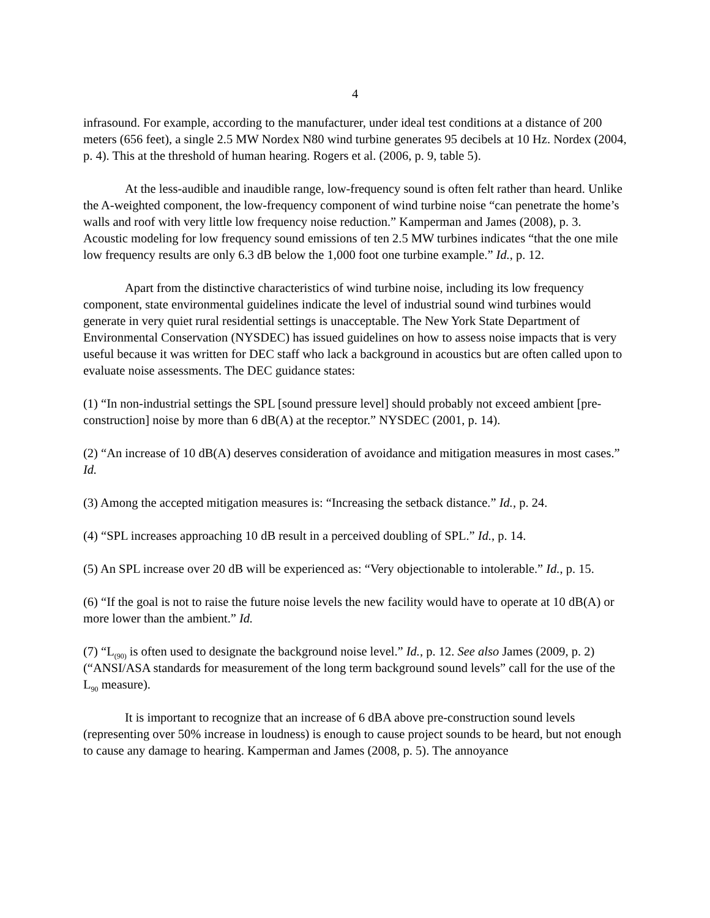4
infrasound. For example, according to the manufacturer, under ideal test conditions at a distance of 200 meters (656 feet), a single 2.5 MW Nordex N80 wind turbine generates 95 decibels at 10 Hz. Nordex (2004, p. 4). This at the threshold of human hearing. Rogers et al. (2006, p. 9, table 5).
At the less-audible and inaudible range, low-frequency sound is often felt rather than heard. Unlike the A-weighted component, the low-frequency component of wind turbine noise “can penetrate the home’s walls and roof with very little low frequency noise reduction.” Kamperman and James (2008), p. 3. Acoustic modeling for low frequency sound emissions of ten 2.5 MW turbines indicates “that the one mile low frequency results are only 6.3 dB below the 1,000 foot one turbine example.” Id., p. 12.
Apart from the distinctive characteristics of wind turbine noise, including its low frequency component, state environmental guidelines indicate the level of industrial sound wind turbines would generate in very quiet rural residential settings is unacceptable. The New York State Department of Environmental Conservation (NYSDEC) has issued guidelines on how to assess noise impacts that is very useful because it was written for DEC staff who lack a background in acoustics but are often called upon to evaluate noise assessments. The DEC guidance states:
(1) “In non-industrial settings the SPL [sound pressure level] should probably not exceed ambient [pre-construction] noise by more than 6 dB(A) at the receptor.” NYSDEC (2001, p. 14).
(2) “An increase of 10 dB(A) deserves consideration of avoidance and mitigation measures in most cases.” Id.
(3) Among the accepted mitigation measures is: “Increasing the setback distance.” Id., p. 24.
(4) “SPL increases approaching 10 dB result in a perceived doubling of SPL.” Id., p. 14.
(5) An SPL increase over 20 dB will be experienced as: “Very objectionable to intolerable.” Id., p. 15.
(6) “If the goal is not to raise the future noise levels the new facility would have to operate at 10 dB(A) or more lower than the ambient.” Id.
(7) “L<sub>(90)</sub> is often used to designate the background noise level.” Id., p. 12. See also James (2009, p. 2) (“ANSI/ASA standards for measurement of the long term background sound levels” call for the use of the L<sub>90</sub> measure).
It is important to recognize that an increase of 6 dBA above pre-construction sound levels (representing over 50% increase in loudness) is enough to cause project sounds to be heard, but not enough to cause any damage to hearing. Kamperman and James (2008, p. 5). The annoyance